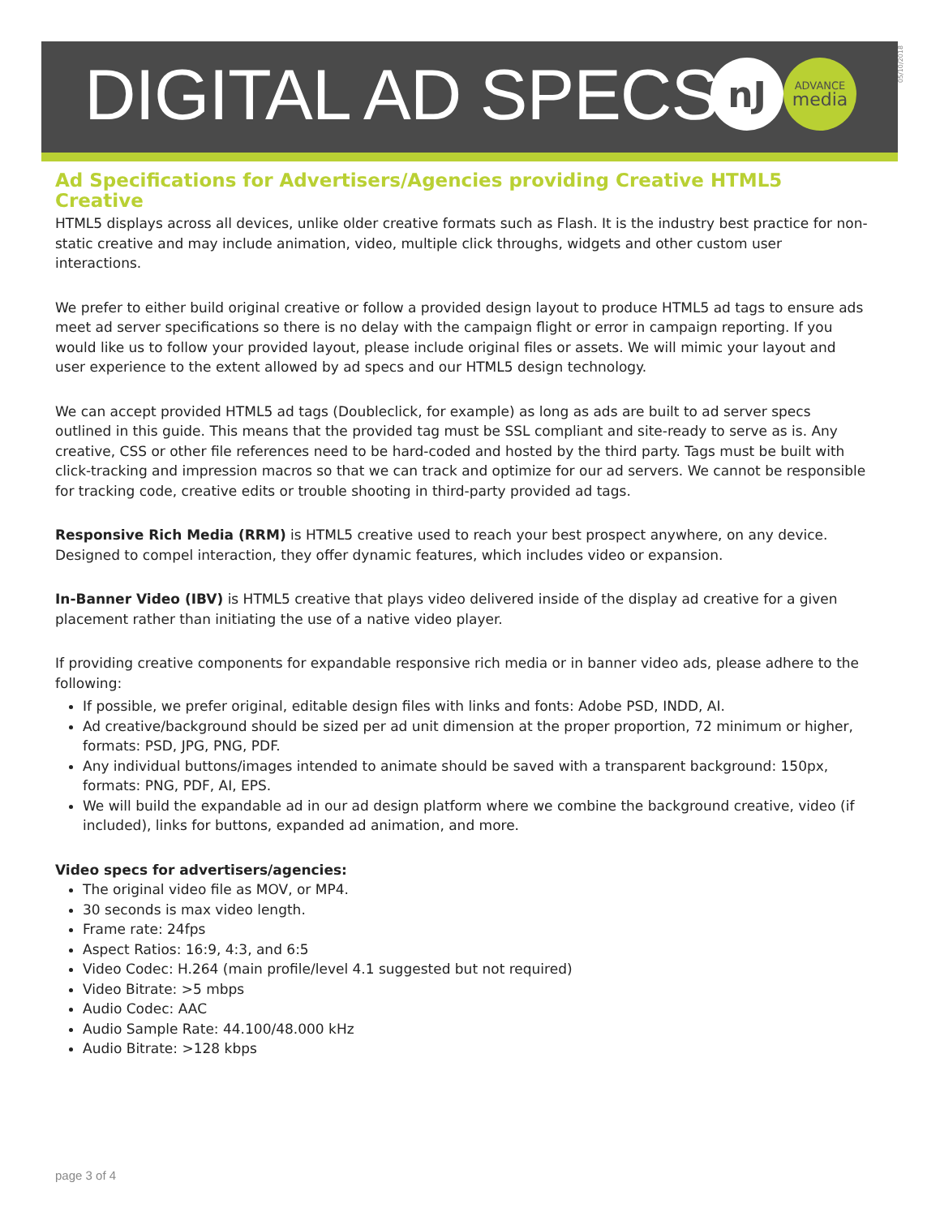DIGITAL AD SPECS
nJ
ADVANCE
media
05/10/2018
Ad Specifications for Advertisers/Agencies providing Creative HTML5 Creative
HTML5 displays across all devices, unlike older creative formats such as Flash. It is the industry best practice for non-static creative and may include animation, video, multiple click throughs, widgets and other custom user interactions.
We prefer to either build original creative or follow a provided design layout to produce HTML5 ad tags to ensure ads meet ad server specifications so there is no delay with the campaign flight or error in campaign reporting. If you would like us to follow your provided layout, please include original files or assets. We will mimic your layout and user experience to the extent allowed by ad specs and our HTML5 design technology.
We can accept provided HTML5 ad tags (Doubleclick, for example) as long as ads are built to ad server specs outlined in this guide. This means that the provided tag must be SSL compliant and site-ready to serve as is. Any creative, CSS or other file references need to be hard-coded and hosted by the third party. Tags must be built with click-tracking and impression macros so that we can track and optimize for our ad servers. We cannot be responsible for tracking code, creative edits or trouble shooting in third-party provided ad tags.
Responsive Rich Media (RRM) is HTML5 creative used to reach your best prospect anywhere, on any device. Designed to compel interaction, they offer dynamic features, which includes video or expansion.
In-Banner Video (IBV) is HTML5 creative that plays video delivered inside of the display ad creative for a given placement rather than initiating the use of a native video player.
If providing creative components for expandable responsive rich media or in banner video ads, please adhere to the following:
If possible, we prefer original, editable design files with links and fonts: Adobe PSD, INDD, AI.
Ad creative/background should be sized per ad unit dimension at the proper proportion, 72 minimum or higher, formats: PSD, JPG, PNG, PDF.
Any individual buttons/images intended to animate should be saved with a transparent background: 150px, formats: PNG, PDF, AI, EPS.
We will build the expandable ad in our ad design platform where we combine the background creative, video (if included), links for buttons, expanded ad animation, and more.
Video specs for advertisers/agencies:
The original video file as MOV, or MP4.
30 seconds is max video length.
Frame rate: 24fps
Aspect Ratios: 16:9, 4:3, and 6:5
Video Codec: H.264 (main profile/level 4.1 suggested but not required)
Video Bitrate: >5 mbps
Audio Codec: AAC
Audio Sample Rate: 44.100/48.000 kHz
Audio Bitrate: >128 kbps
page 3 of 4